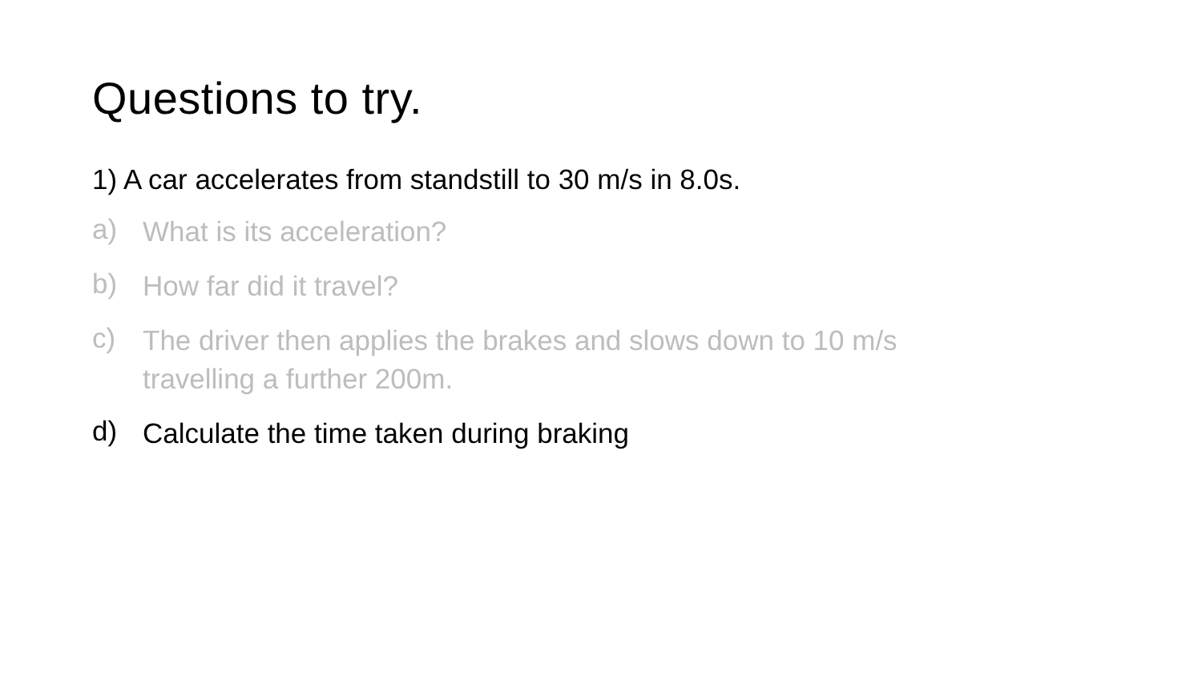Questions to try.
1) A car accelerates from standstill to 30 m/s in 8.0s.
a) What is its acceleration?
b) How far did it travel?
c) The driver then applies the brakes and slows down to 10 m/s travelling a further 200m.
d) Calculate the time taken during braking